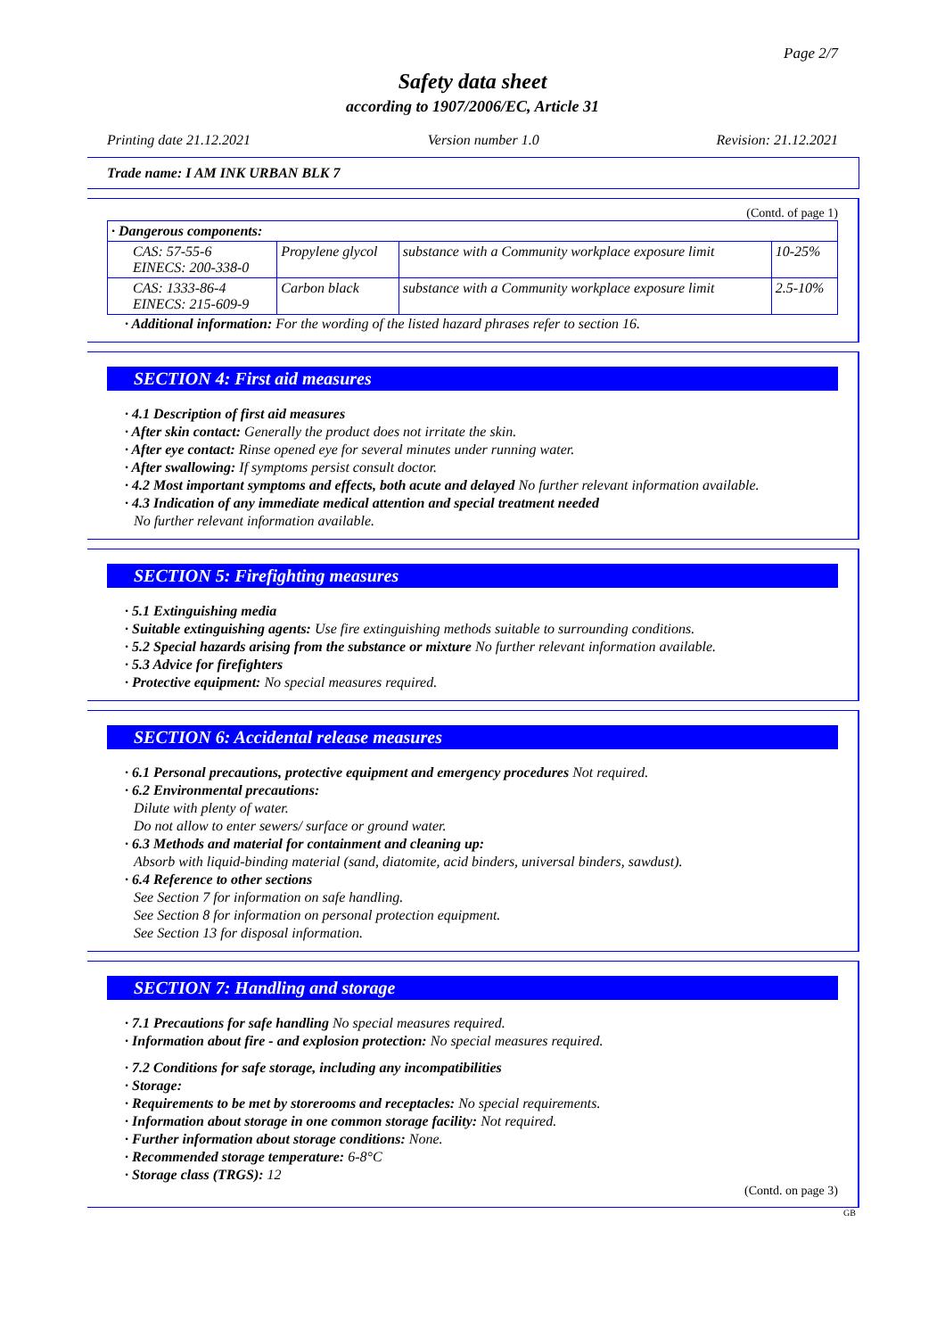Page 2/7
Safety data sheet
according to 1907/2006/EC, Article 31
Printing date 21.12.2021 Version number 1.0 Revision: 21.12.2021
Trade name: I AM INK URBAN BLK 7
(Contd. of page 1)
| · Dangerous components: | | | |
| CAS: 57-55-6 EINECS: 200-338-0 | Propylene glycol | substance with a Community workplace exposure limit | 10-25% |
| CAS: 1333-86-4 EINECS: 215-609-9 | Carbon black | substance with a Community workplace exposure limit | 2.5-10% |
· Additional information: For the wording of the listed hazard phrases refer to section 16.
SECTION 4: First aid measures
· 4.1 Description of first aid measures
· After skin contact: Generally the product does not irritate the skin.
· After eye contact: Rinse opened eye for several minutes under running water.
· After swallowing: If symptoms persist consult doctor.
· 4.2 Most important symptoms and effects, both acute and delayed No further relevant information available.
· 4.3 Indication of any immediate medical attention and special treatment needed
No further relevant information available.
SECTION 5: Firefighting measures
· 5.1 Extinguishing media
· Suitable extinguishing agents: Use fire extinguishing methods suitable to surrounding conditions.
· 5.2 Special hazards arising from the substance or mixture No further relevant information available.
· 5.3 Advice for firefighters
· Protective equipment: No special measures required.
SECTION 6: Accidental release measures
· 6.1 Personal precautions, protective equipment and emergency procedures Not required.
· 6.2 Environmental precautions:
Dilute with plenty of water.
Do not allow to enter sewers/ surface or ground water.
· 6.3 Methods and material for containment and cleaning up:
Absorb with liquid-binding material (sand, diatomite, acid binders, universal binders, sawdust).
· 6.4 Reference to other sections
See Section 7 for information on safe handling.
See Section 8 for information on personal protection equipment.
See Section 13 for disposal information.
SECTION 7: Handling and storage
· 7.1 Precautions for safe handling No special measures required.
· Information about fire - and explosion protection: No special measures required.
· 7.2 Conditions for safe storage, including any incompatibilities
· Storage:
· Requirements to be met by storerooms and receptacles: No special requirements.
· Information about storage in one common storage facility: Not required.
· Further information about storage conditions: None.
· Recommended storage temperature: 6-8°C
· Storage class (TRGS): 12
(Contd. on page 3)
GB